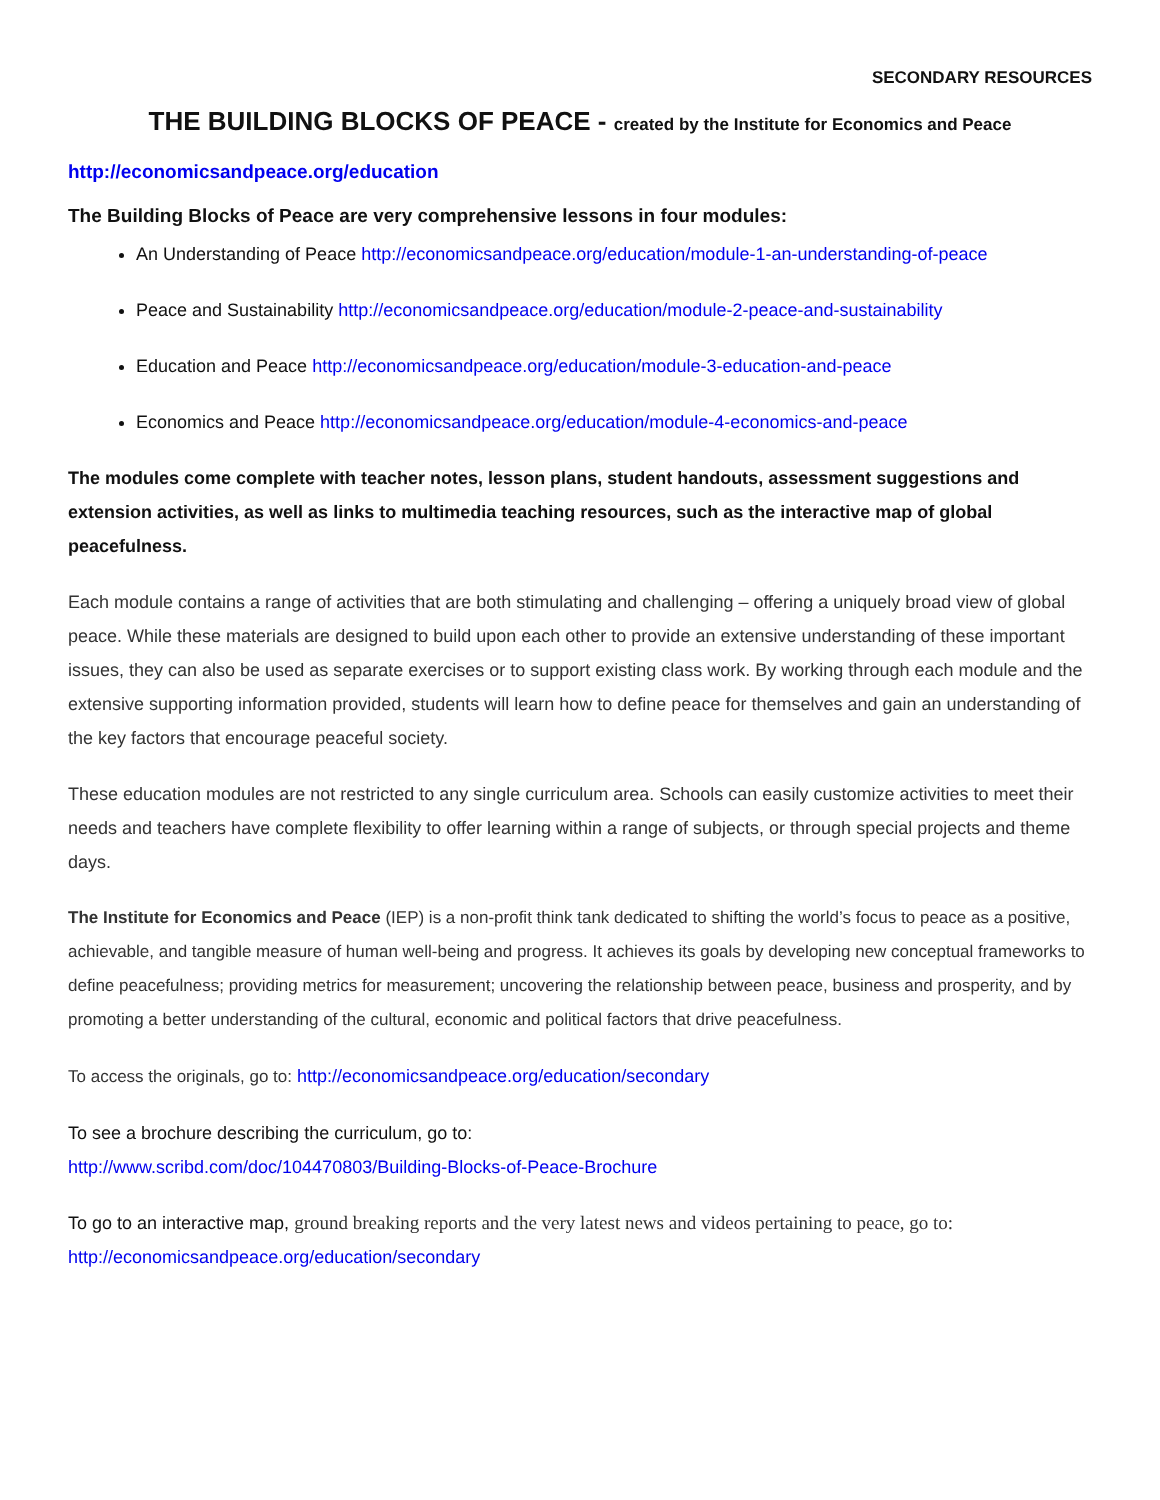SECONDARY RESOURCES
THE BUILDING BLOCKS OF PEACE - created by the Institute for Economics and Peace
http://economicsandpeace.org/education
The Building Blocks of Peace are very comprehensive lessons in four modules:
An Understanding of Peace http://economicsandpeace.org/education/module-1-an-understanding-of-peace
Peace and Sustainability http://economicsandpeace.org/education/module-2-peace-and-sustainability
Education and Peace http://economicsandpeace.org/education/module-3-education-and-peace
Economics and Peace http://economicsandpeace.org/education/module-4-economics-and-peace
The modules come complete with teacher notes, lesson plans, student handouts, assessment suggestions and extension activities, as well as links to multimedia teaching resources, such as the interactive map of global peacefulness.
Each module contains a range of activities that are both stimulating and challenging – offering a uniquely broad view of global peace. While these materials are designed to build upon each other to provide an extensive understanding of these important issues, they can also be used as separate exercises or to support existing class work. By working through each module and the extensive supporting information provided, students will learn how to define peace for themselves and gain an understanding of the key factors that encourage peaceful society.
These education modules are not restricted to any single curriculum area. Schools can easily customize activities to meet their needs and teachers have complete flexibility to offer learning within a range of subjects, or through special projects and theme days.
The Institute for Economics and Peace (IEP) is a non-profit think tank dedicated to shifting the world’s focus to peace as a positive, achievable, and tangible measure of human well-being and progress. It achieves its goals by developing new conceptual frameworks to define peacefulness; providing metrics for measurement; uncovering the relationship between peace, business and prosperity, and by promoting a better understanding of the cultural, economic and political factors that drive peacefulness.
To access the originals, go to: http://economicsandpeace.org/education/secondary
To see a brochure describing the curriculum, go to:
http://www.scribd.com/doc/104470803/Building-Blocks-of-Peace-Brochure
To go to an interactive map, ground breaking reports and the very latest news and videos pertaining to peace, go to:
http://economicsandpeace.org/education/secondary